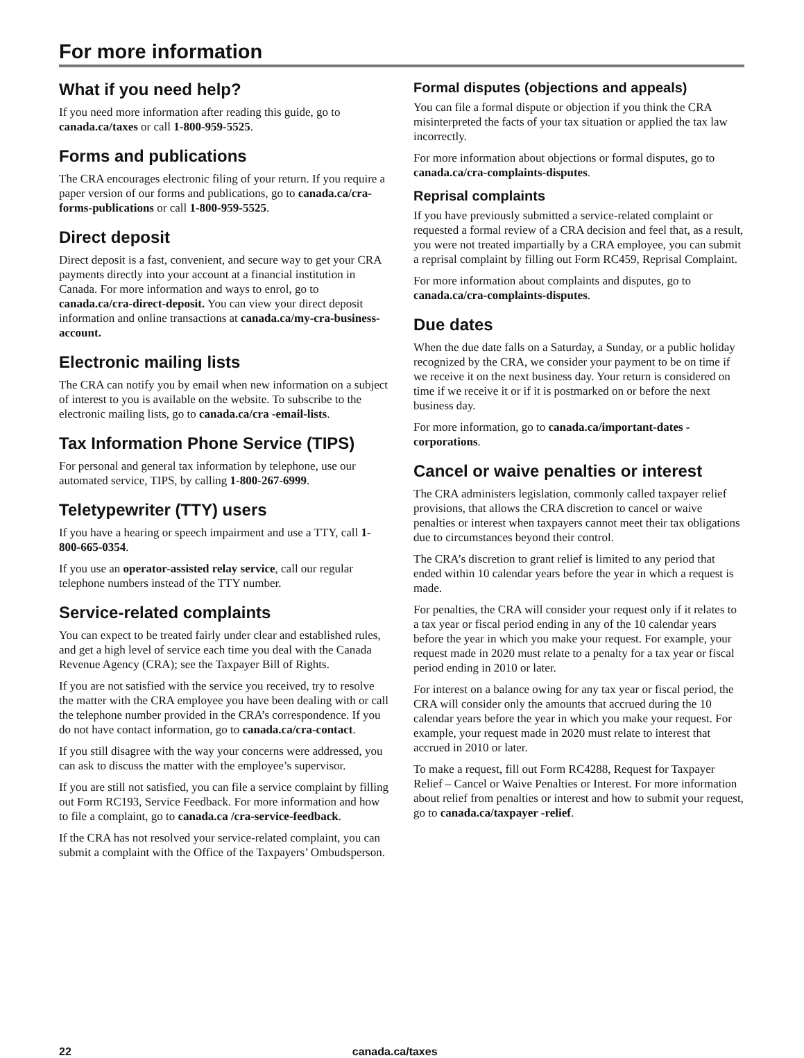For more information
What if you need help?
If you need more information after reading this guide, go to canada.ca/taxes or call 1-800-959-5525.
Forms and publications
The CRA encourages electronic filing of your return. If you require a paper version of our forms and publications, go to canada.ca/cra-forms-publications or call 1-800-959-5525.
Direct deposit
Direct deposit is a fast, convenient, and secure way to get your CRA payments directly into your account at a financial institution in Canada. For more information and ways to enrol, go to canada.ca/cra-direct-deposit. You can view your direct deposit information and online transactions at canada.ca/my-cra-business-account.
Electronic mailing lists
The CRA can notify you by email when new information on a subject of interest to you is available on the website. To subscribe to the electronic mailing lists, go to canada.ca/cra -email-lists.
Tax Information Phone Service (TIPS)
For personal and general tax information by telephone, use our automated service, TIPS, by calling 1-800-267-6999.
Teletypewriter (TTY) users
If you have a hearing or speech impairment and use a TTY, call 1-800-665-0354.
If you use an operator-assisted relay service, call our regular telephone numbers instead of the TTY number.
Service-related complaints
You can expect to be treated fairly under clear and established rules, and get a high level of service each time you deal with the Canada Revenue Agency (CRA); see the Taxpayer Bill of Rights.
If you are not satisfied with the service you received, try to resolve the matter with the CRA employee you have been dealing with or call the telephone number provided in the CRA’s correspondence. If you do not have contact information, go to canada.ca/cra-contact.
If you still disagree with the way your concerns were addressed, you can ask to discuss the matter with the employee’s supervisor.
If you are still not satisfied, you can file a service complaint by filling out Form RC193, Service Feedback. For more information and how to file a complaint, go to canada.ca /cra-service-feedback.
If the CRA has not resolved your service-related complaint, you can submit a complaint with the Office of the Taxpayers’ Ombudsperson.
Formal disputes (objections and appeals)
You can file a formal dispute or objection if you think the CRA misinterpreted the facts of your tax situation or applied the tax law incorrectly.
For more information about objections or formal disputes, go to canada.ca/cra-complaints-disputes.
Reprisal complaints
If you have previously submitted a service-related complaint or requested a formal review of a CRA decision and feel that, as a result, you were not treated impartially by a CRA employee, you can submit a reprisal complaint by filling out Form RC459, Reprisal Complaint.
For more information about complaints and disputes, go to canada.ca/cra-complaints-disputes.
Due dates
When the due date falls on a Saturday, a Sunday, or a public holiday recognized by the CRA, we consider your payment to be on time if we receive it on the next business day. Your return is considered on time if we receive it or if it is postmarked on or before the next business day.
For more information, go to canada.ca/important-dates -corporations.
Cancel or waive penalties or interest
The CRA administers legislation, commonly called taxpayer relief provisions, that allows the CRA discretion to cancel or waive penalties or interest when taxpayers cannot meet their tax obligations due to circumstances beyond their control.
The CRA’s discretion to grant relief is limited to any period that ended within 10 calendar years before the year in which a request is made.
For penalties, the CRA will consider your request only if it relates to a tax year or fiscal period ending in any of the 10 calendar years before the year in which you make your request. For example, your request made in 2020 must relate to a penalty for a tax year or fiscal period ending in 2010 or later.
For interest on a balance owing for any tax year or fiscal period, the CRA will consider only the amounts that accrued during the 10 calendar years before the year in which you make your request. For example, your request made in 2020 must relate to interest that accrued in 2010 or later.
To make a request, fill out Form RC4288, Request for Taxpayer Relief – Cancel or Waive Penalties or Interest. For more information about relief from penalties or interest and how to submit your request, go to canada.ca/taxpayer -relief.
22 canada.ca/taxes